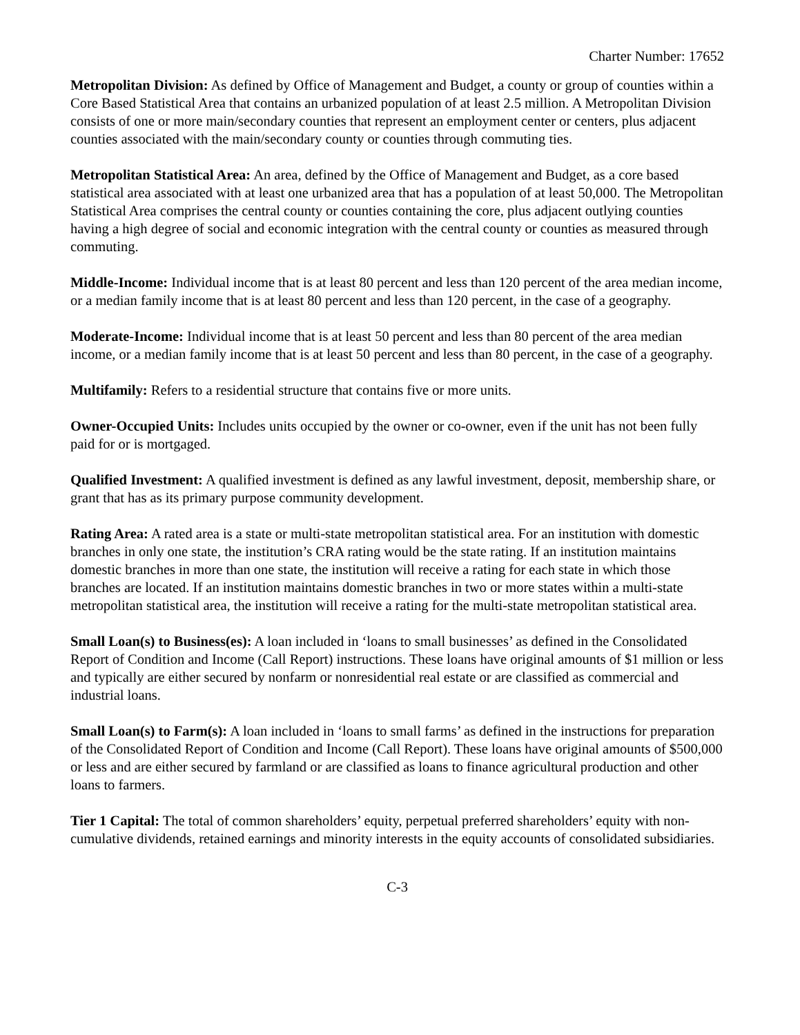Charter Number: 17652
Metropolitan Division: As defined by Office of Management and Budget, a county or group of counties within a Core Based Statistical Area that contains an urbanized population of at least 2.5 million. A Metropolitan Division consists of one or more main/secondary counties that represent an employment center or centers, plus adjacent counties associated with the main/secondary county or counties through commuting ties.
Metropolitan Statistical Area: An area, defined by the Office of Management and Budget, as a core based statistical area associated with at least one urbanized area that has a population of at least 50,000. The Metropolitan Statistical Area comprises the central county or counties containing the core, plus adjacent outlying counties having a high degree of social and economic integration with the central county or counties as measured through commuting.
Middle-Income: Individual income that is at least 80 percent and less than 120 percent of the area median income, or a median family income that is at least 80 percent and less than 120 percent, in the case of a geography.
Moderate-Income: Individual income that is at least 50 percent and less than 80 percent of the area median income, or a median family income that is at least 50 percent and less than 80 percent, in the case of a geography.
Multifamily: Refers to a residential structure that contains five or more units.
Owner-Occupied Units: Includes units occupied by the owner or co-owner, even if the unit has not been fully paid for or is mortgaged.
Qualified Investment: A qualified investment is defined as any lawful investment, deposit, membership share, or grant that has as its primary purpose community development.
Rating Area: A rated area is a state or multi-state metropolitan statistical area. For an institution with domestic branches in only one state, the institution’s CRA rating would be the state rating. If an institution maintains domestic branches in more than one state, the institution will receive a rating for each state in which those branches are located. If an institution maintains domestic branches in two or more states within a multi-state metropolitan statistical area, the institution will receive a rating for the multi-state metropolitan statistical area.
Small Loan(s) to Business(es): A loan included in ‘loans to small businesses’ as defined in the Consolidated Report of Condition and Income (Call Report) instructions. These loans have original amounts of $1 million or less and typically are either secured by nonfarm or nonresidential real estate or are classified as commercial and industrial loans.
Small Loan(s) to Farm(s): A loan included in ‘loans to small farms’ as defined in the instructions for preparation of the Consolidated Report of Condition and Income (Call Report). These loans have original amounts of $500,000 or less and are either secured by farmland or are classified as loans to finance agricultural production and other loans to farmers.
Tier 1 Capital: The total of common shareholders’ equity, perpetual preferred shareholders’ equity with non-cumulative dividends, retained earnings and minority interests in the equity accounts of consolidated subsidiaries.
C-3